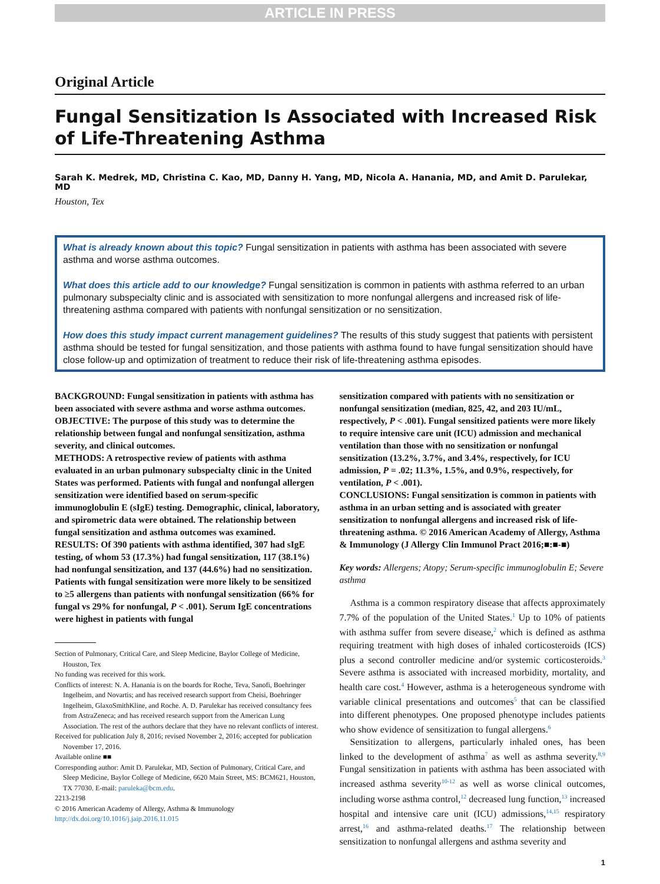ARTICLE IN PRESS
Original Article
Fungal Sensitization Is Associated with Increased Risk of Life-Threatening Asthma
Sarah K. Medrek, MD, Christina C. Kao, MD, Danny H. Yang, MD, Nicola A. Hanania, MD, and Amit D. Parulekar, MD
Houston, Tex
What is already known about this topic? Fungal sensitization in patients with asthma has been associated with severe asthma and worse asthma outcomes.
What does this article add to our knowledge? Fungal sensitization is common in patients with asthma referred to an urban pulmonary subspecialty clinic and is associated with sensitization to more nonfungal allergens and increased risk of life-threatening asthma compared with patients with nonfungal sensitization or no sensitization.
How does this study impact current management guidelines? The results of this study suggest that patients with persistent asthma should be tested for fungal sensitization, and those patients with asthma found to have fungal sensitization should have close follow-up and optimization of treatment to reduce their risk of life-threatening asthma episodes.
BACKGROUND: Fungal sensitization in patients with asthma has been associated with severe asthma and worse asthma outcomes.
OBJECTIVE: The purpose of this study was to determine the relationship between fungal and nonfungal sensitization, asthma severity, and clinical outcomes.
METHODS: A retrospective review of patients with asthma evaluated in an urban pulmonary subspecialty clinic in the United States was performed. Patients with fungal and nonfungal allergen sensitization were identified based on serum-specific immunoglobulin E (sIgE) testing. Demographic, clinical, laboratory, and spirometric data were obtained. The relationship between fungal sensitization and asthma outcomes was examined.
RESULTS: Of 390 patients with asthma identified, 307 had sIgE testing, of whom 53 (17.3%) had fungal sensitization, 117 (38.1%) had nonfungal sensitization, and 137 (44.6%) had no sensitization. Patients with fungal sensitization were more likely to be sensitized to ≥5 allergens than patients with nonfungal sensitization (66% for fungal vs 29% for nonfungal, P < .001). Serum IgE concentrations were highest in patients with fungal
Section of Pulmonary, Critical Care, and Sleep Medicine, Baylor College of Medicine, Houston, Tex
No funding was received for this work.
Conflicts of interest: N. A. Hanania is on the boards for Roche, Teva, Sanofi, Boehringer Ingelheim, and Novartis; and has received research support from Cheisi, Boehringer Ingelheim, GlaxoSmithKline, and Roche. A. D. Parulekar has received consultancy fees from AstraZeneca; and has received research support from the American Lung Association. The rest of the authors declare that they have no relevant conflicts of interest.
Received for publication July 8, 2016; revised November 2, 2016; accepted for publication November 17, 2016.
Available online ■■
Corresponding author: Amit D. Parulekar, MD, Section of Pulmonary, Critical Care, and Sleep Medicine, Baylor College of Medicine, 6620 Main Street, MS: BCM621, Houston, TX 77030. E-mail: paruleka@bcm.edu.
2213-2198
© 2016 American Academy of Allergy, Asthma & Immunology
http://dx.doi.org/10.1016/j.jaip.2016.11.015
sensitization compared with patients with no sensitization or nonfungal sensitization (median, 825, 42, and 203 IU/mL, respectively, P < .001). Fungal sensitized patients were more likely to require intensive care unit (ICU) admission and mechanical ventilation than those with no sensitization or nonfungal sensitization (13.2%, 3.7%, and 3.4%, respectively, for ICU admission, P = .02; 11.3%, 1.5%, and 0.9%, respectively, for ventilation, P < .001).
CONCLUSIONS: Fungal sensitization is common in patients with asthma in an urban setting and is associated with greater sensitization to nonfungal allergens and increased risk of life-threatening asthma. © 2016 American Academy of Allergy, Asthma & Immunology (J Allergy Clin Immunol Pract 2016;■:■-■)
Key words: Allergens; Atopy; Serum-specific immunoglobulin E; Severe asthma
Asthma is a common respiratory disease that affects approximately 7.7% of the population of the United States.<sup>1</sup> Up to 10% of patients with asthma suffer from severe disease,<sup>2</sup> which is defined as asthma requiring treatment with high doses of inhaled corticosteroids (ICS) plus a second controller medicine and/or systemic corticosteroids.<sup>3</sup> Severe asthma is associated with increased morbidity, mortality, and health care cost.<sup>4</sup> However, asthma is a heterogeneous syndrome with variable clinical presentations and outcomes<sup>5</sup> that can be classified into different phenotypes. One proposed phenotype includes patients who show evidence of sensitization to fungal allergens.<sup>6</sup>
Sensitization to allergens, particularly inhaled ones, has been linked to the development of asthma<sup>7</sup> as well as asthma severity.<sup>8,9</sup> Fungal sensitization in patients with asthma has been associated with increased asthma severity<sup>10-12</sup> as well as worse clinical outcomes, including worse asthma control,<sup>12</sup> decreased lung function,<sup>13</sup> increased hospital and intensive care unit (ICU) admissions,<sup>14,15</sup> respiratory arrest,<sup>16</sup> and asthma-related deaths.<sup>17</sup> The relationship between sensitization to nonfungal allergens and asthma severity and
1